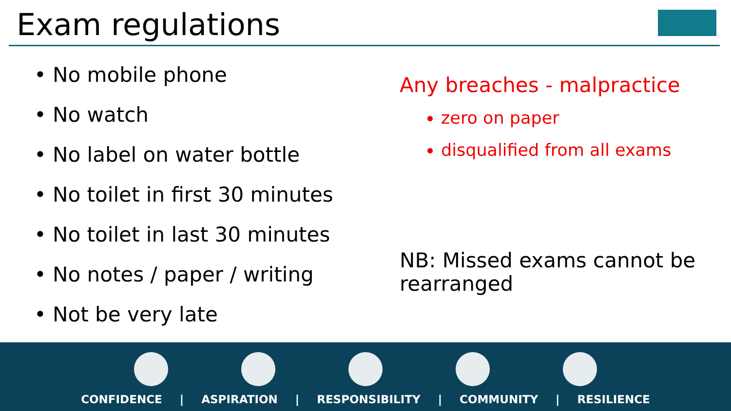Exam regulations
• No mobile phone
• No watch
• No label on water bottle
• No toilet in first 30 minutes
• No toilet in last 30 minutes
• No notes / paper / writing
• Not be very late
Any breaches - malpractice
zero on paper
disqualified from all exams
NB: Missed exams cannot be rearranged
CONFIDENCE | ASPIRATION | RESPONSIBILITY | COMMUNITY | RESILIENCE